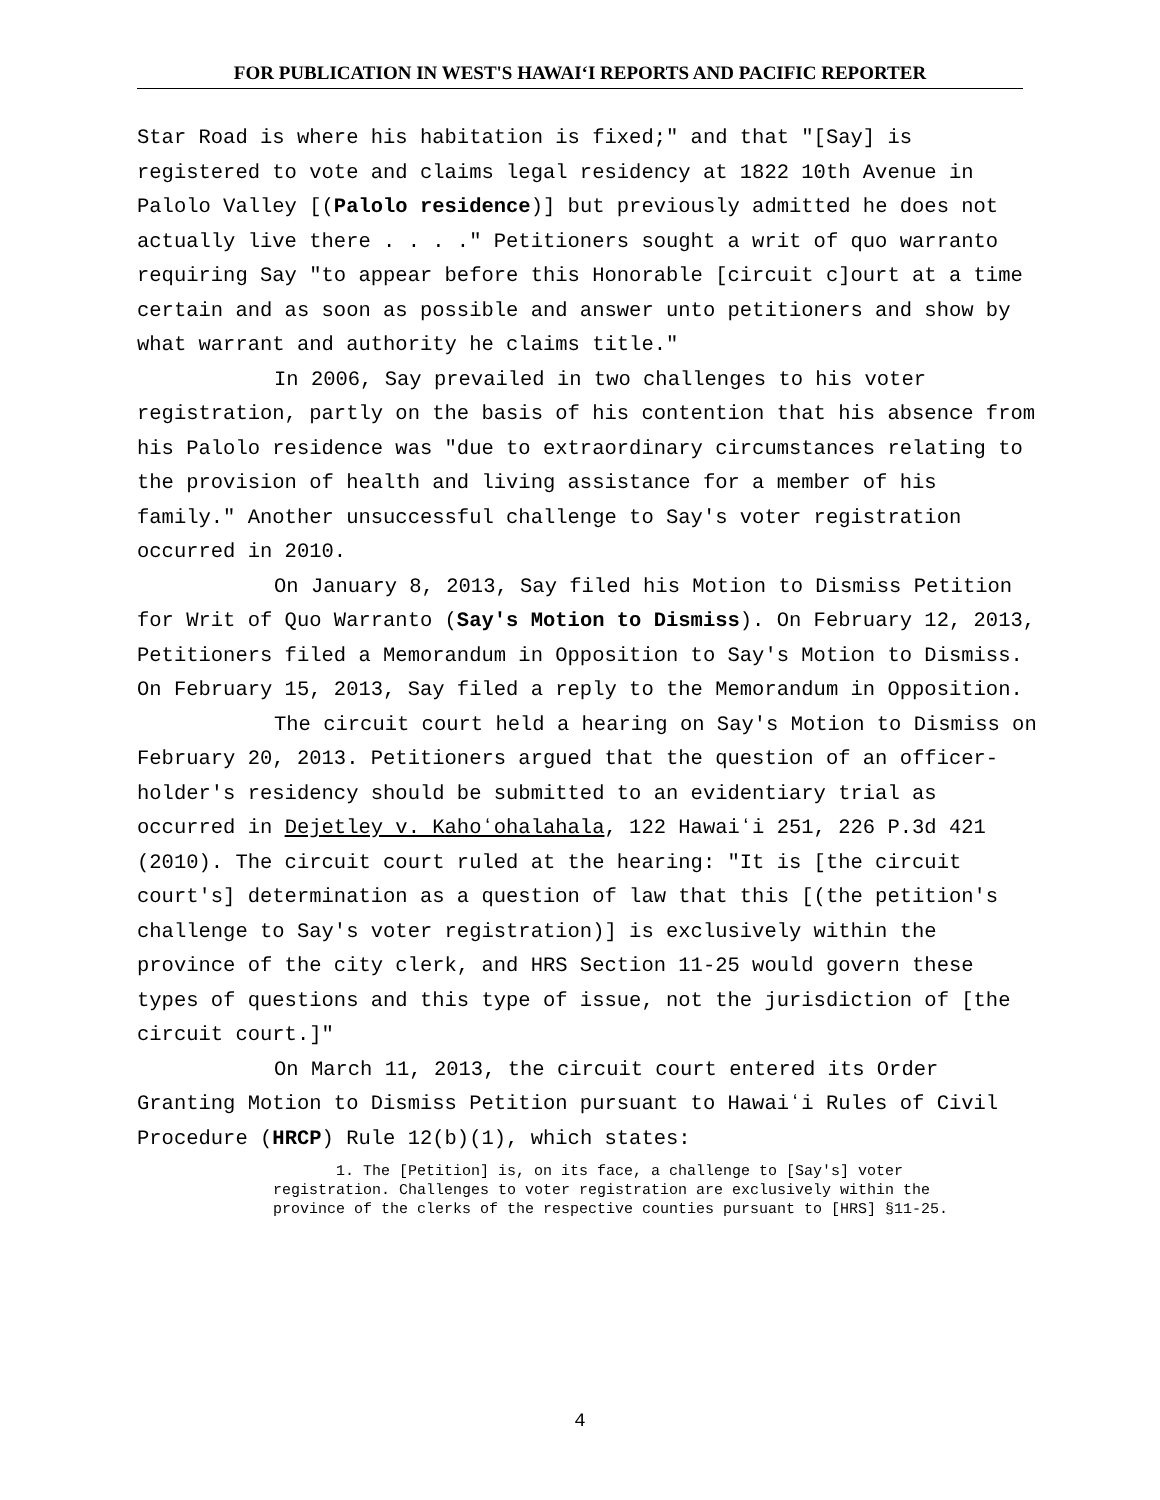FOR PUBLICATION IN WEST'S HAWAIʻI REPORTS AND PACIFIC REPORTER
Star Road is where his habitation is fixed;" and that "[Say] is registered to vote and claims legal residency at 1822 10th Avenue in Palolo Valley [(Palolo residence)] but previously admitted he does not actually live there . . . ." Petitioners sought a writ of quo warranto requiring Say "to appear before this Honorable [circuit c]ourt at a time certain and as soon as possible and answer unto petitioners and show by what warrant and authority he claims title."
In 2006, Say prevailed in two challenges to his voter registration, partly on the basis of his contention that his absence from his Palolo residence was "due to extraordinary circumstances relating to the provision of health and living assistance for a member of his family." Another unsuccessful challenge to Say's voter registration occurred in 2010.
On January 8, 2013, Say filed his Motion to Dismiss Petition for Writ of Quo Warranto (Say's Motion to Dismiss). On February 12, 2013, Petitioners filed a Memorandum in Opposition to Say's Motion to Dismiss. On February 15, 2013, Say filed a reply to the Memorandum in Opposition.
The circuit court held a hearing on Say's Motion to Dismiss on February 20, 2013. Petitioners argued that the question of an officer-holder's residency should be submitted to an evidentiary trial as occurred in Dejetley v. Kahoʻohalahala, 122 Hawaiʻi 251, 226 P.3d 421 (2010). The circuit court ruled at the hearing: "It is [the circuit court's] determination as a question of law that this [(the petition's challenge to Say's voter registration)] is exclusively within the province of the city clerk, and HRS Section 11-25 would govern these types of questions and this type of issue, not the jurisdiction of [the circuit court.]"
On March 11, 2013, the circuit court entered its Order Granting Motion to Dismiss Petition pursuant to Hawaiʻi Rules of Civil Procedure (HRCP) Rule 12(b)(1), which states:
1. The [Petition] is, on its face, a challenge to [Say's] voter registration. Challenges to voter registration are exclusively within the province of the clerks of the respective counties pursuant to [HRS] §11-25.
4